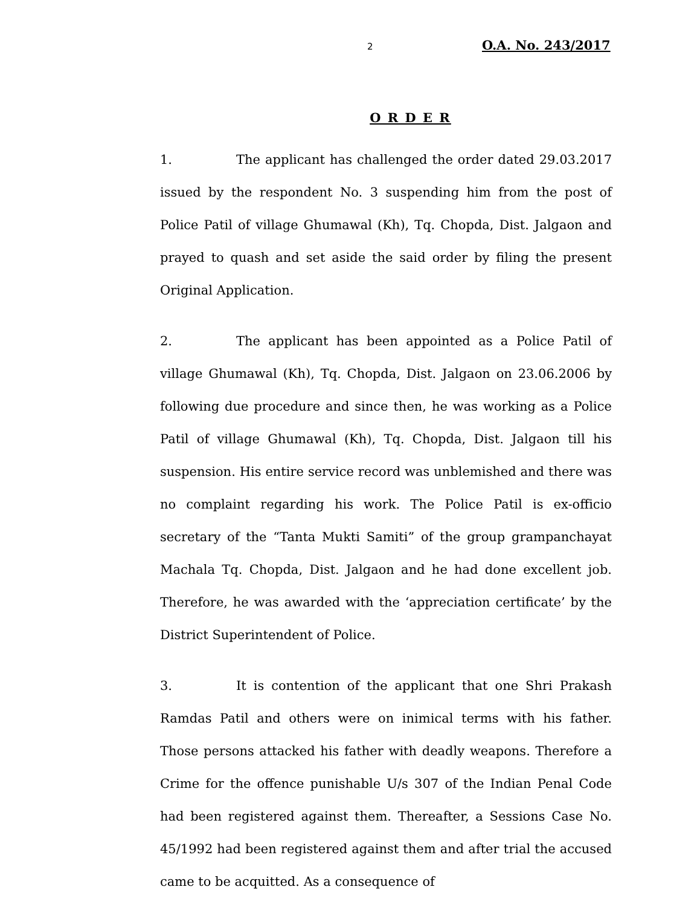2 O.A. No. 243/2017
O R D E R
1. The applicant has challenged the order dated 29.03.2017 issued by the respondent No. 3 suspending him from the post of Police Patil of village Ghumawal (Kh), Tq. Chopda, Dist. Jalgaon and prayed to quash and set aside the said order by filing the present Original Application.
2. The applicant has been appointed as a Police Patil of village Ghumawal (Kh), Tq. Chopda, Dist. Jalgaon on 23.06.2006 by following due procedure and since then, he was working as a Police Patil of village Ghumawal (Kh), Tq. Chopda, Dist. Jalgaon till his suspension. His entire service record was unblemished and there was no complaint regarding his work. The Police Patil is ex-officio secretary of the “Tanta Mukti Samiti” of the group grampanchayat Machala Tq. Chopda, Dist. Jalgaon and he had done excellent job. Therefore, he was awarded with the ‘appreciation certificate’ by the District Superintendent of Police.
3. It is contention of the applicant that one Shri Prakash Ramdas Patil and others were on inimical terms with his father. Those persons attacked his father with deadly weapons. Therefore a Crime for the offence punishable U/s 307 of the Indian Penal Code had been registered against them. Thereafter, a Sessions Case No. 45/1992 had been registered against them and after trial the accused came to be acquitted. As a consequence of